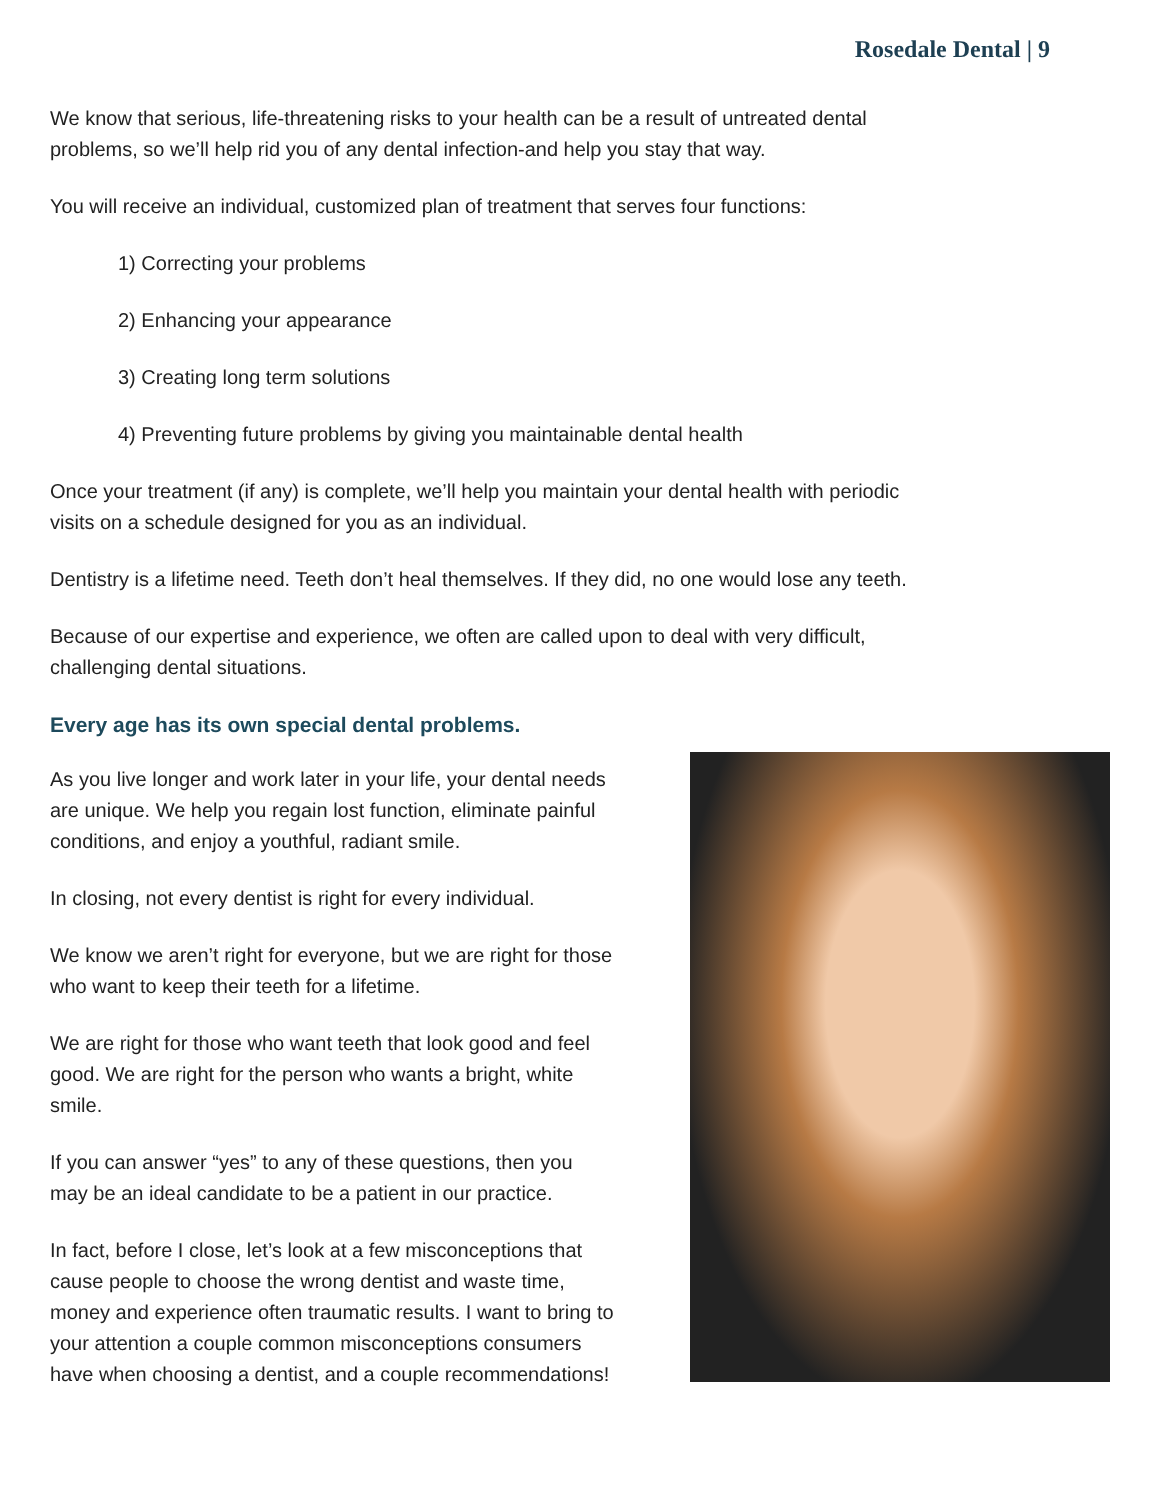Rosedale Dental | 9
We know that serious, life-threatening risks to your health can be a result of untreated dental problems, so we’ll help rid you of any dental infection-and help you stay that way.
You will receive an individual, customized plan of treatment that serves four functions:
1) Correcting your problems
2) Enhancing your appearance
3) Creating long term solutions
4) Preventing future problems by giving you maintainable dental health
Once your treatment (if any) is complete, we’ll help you maintain your dental health with periodic visits on a schedule designed for you as an individual.
Dentistry is a lifetime need. Teeth don’t heal themselves. If they did, no one would lose any teeth.
Because of our expertise and experience, we often are called upon to deal with very difficult, challenging dental situations.
Every age has its own special dental problems.
As you live longer and work later in your life, your dental needs are unique. We help you regain lost function, eliminate painful conditions, and enjoy a youthful, radiant smile.
In closing, not every dentist is right for every individual.
We know we aren’t right for everyone, but we are right for those who want to keep their teeth for a lifetime.
We are right for those who want teeth that look good and feel good. We are right for the person who wants a bright, white smile.
If you can answer “yes” to any of these questions, then you may be an ideal candidate to be a patient in our practice.
In fact, before I close, let’s look at a few misconceptions that cause people to choose the wrong dentist and waste time, money and experience often traumatic results. I want to bring to your attention a couple common misconceptions consumers have when choosing a dentist, and a couple recommendations!